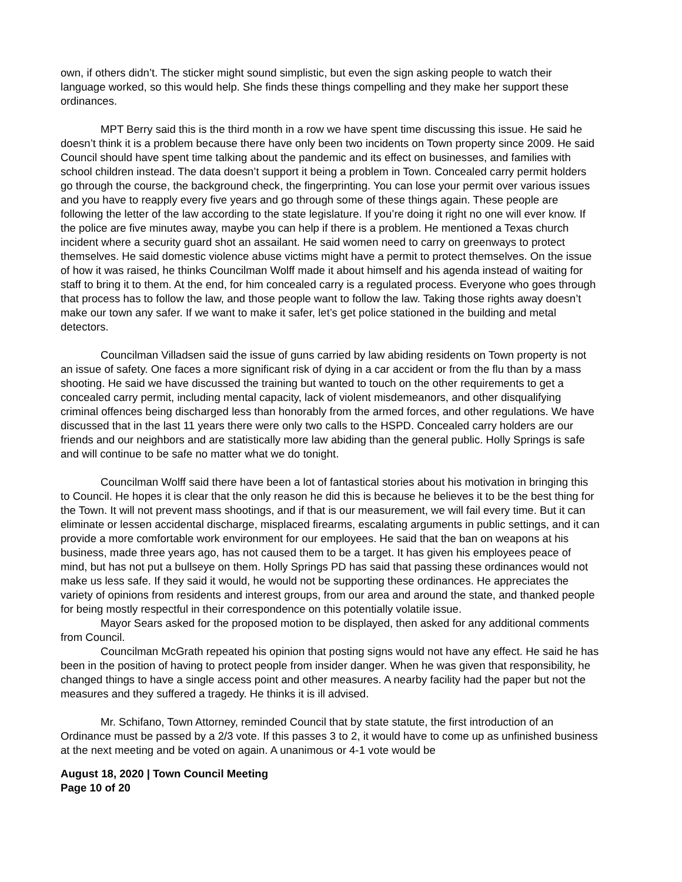own, if others didn’t. The sticker might sound simplistic, but even the sign asking people to watch their language worked, so this would help. She finds these things compelling and they make her support these ordinances.
MPT Berry said this is the third month in a row we have spent time discussing this issue. He said he doesn’t think it is a problem because there have only been two incidents on Town property since 2009. He said Council should have spent time talking about the pandemic and its effect on businesses, and families with school children instead. The data doesn’t support it being a problem in Town. Concealed carry permit holders go through the course, the background check, the fingerprinting. You can lose your permit over various issues and you have to reapply every five years and go through some of these things again. These people are following the letter of the law according to the state legislature. If you’re doing it right no one will ever know. If the police are five minutes away, maybe you can help if there is a problem. He mentioned a Texas church incident where a security guard shot an assailant. He said women need to carry on greenways to protect themselves. He said domestic violence abuse victims might have a permit to protect themselves. On the issue of how it was raised, he thinks Councilman Wolff made it about himself and his agenda instead of waiting for staff to bring it to them. At the end, for him concealed carry is a regulated process. Everyone who goes through that process has to follow the law, and those people want to follow the law. Taking those rights away doesn’t make our town any safer. If we want to make it safer, let’s get police stationed in the building and metal detectors.
Councilman Villadsen said the issue of guns carried by law abiding residents on Town property is not an issue of safety. One faces a more significant risk of dying in a car accident or from the flu than by a mass shooting. He said we have discussed the training but wanted to touch on the other requirements to get a concealed carry permit, including mental capacity, lack of violent misdemeanors, and other disqualifying criminal offences being discharged less than honorably from the armed forces, and other regulations. We have discussed that in the last 11 years there were only two calls to the HSPD. Concealed carry holders are our friends and our neighbors and are statistically more law abiding than the general public. Holly Springs is safe and will continue to be safe no matter what we do tonight.
Councilman Wolff said there have been a lot of fantastical stories about his motivation in bringing this to Council. He hopes it is clear that the only reason he did this is because he believes it to be the best thing for the Town. It will not prevent mass shootings, and if that is our measurement, we will fail every time. But it can eliminate or lessen accidental discharge, misplaced firearms, escalating arguments in public settings, and it can provide a more comfortable work environment for our employees. He said that the ban on weapons at his business, made three years ago, has not caused them to be a target. It has given his employees peace of mind, but has not put a bullseye on them. Holly Springs PD has said that passing these ordinances would not make us less safe. If they said it would, he would not be supporting these ordinances. He appreciates the variety of opinions from residents and interest groups, from our area and around the state, and thanked people for being mostly respectful in their correspondence on this potentially volatile issue.
Mayor Sears asked for the proposed motion to be displayed, then asked for any additional comments from Council.
Councilman McGrath repeated his opinion that posting signs would not have any effect. He said he has been in the position of having to protect people from insider danger. When he was given that responsibility, he changed things to have a single access point and other measures. A nearby facility had the paper but not the measures and they suffered a tragedy. He thinks it is ill advised.
Mr. Schifano, Town Attorney, reminded Council that by state statute, the first introduction of an Ordinance must be passed by a 2/3 vote. If this passes 3 to 2, it would have to come up as unfinished business at the next meeting and be voted on again. A unanimous or 4-1 vote would be
August 18, 2020 | Town Council Meeting
Page 10 of 20